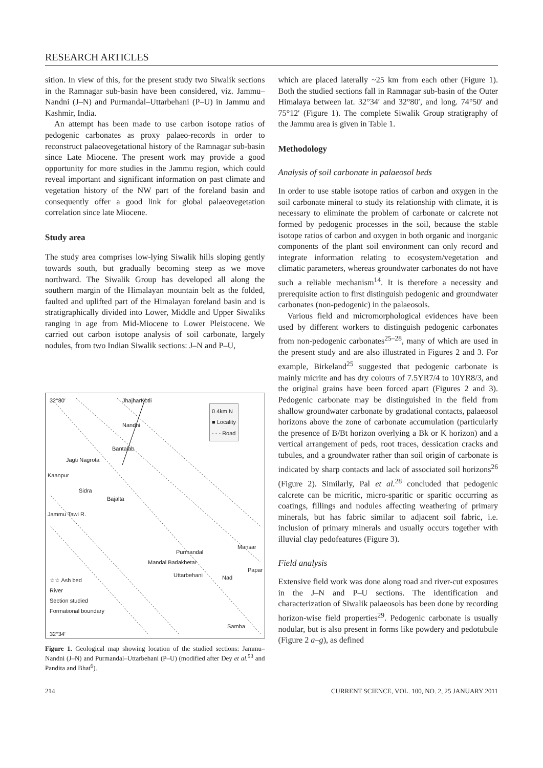RESEARCH ARTICLES
sition. In view of this, for the present study two Siwalik sections in the Ramnagar sub-basin have been considered, viz. Jammu–Nandni (J–N) and Purmandal–Uttarbehani (P–U) in Jammu and Kashmir, India.
An attempt has been made to use carbon isotope ratios of pedogenic carbonates as proxy palaeo-records in order to reconstruct palaeovegetational history of the Ramnagar sub-basin since Late Miocene. The present work may provide a good opportunity for more studies in the Jammu region, which could reveal important and significant information on past climate and vegetation history of the NW part of the foreland basin and consequently offer a good link for global palaeovegetation correlation since late Miocene.
Study area
The study area comprises low-lying Siwalik hills sloping gently towards south, but gradually becoming steep as we move northward. The Siwalik Group has developed all along the southern margin of the Himalayan mountain belt as the folded, faulted and uplifted part of the Himalayan foreland basin and is stratigraphically divided into Lower, Middle and Upper Siwaliks ranging in age from Mid-Miocene to Lower Pleistocene. We carried out carbon isotope analysis of soil carbonate, largely nodules, from two Indian Siwalik sections: J–N and P–U,
32°80′ JhajharKotli
Nandni
Bantalab
Jagti Nagrota
Kaanpur
Sidra
Bajalta
Jammu Tawi R.
Purmandal
Mansar
Mandal Badakhetar
Uttarbehani Nad
Papar
Samba
0 4km N
■ Locality
- - - Road
☆☆ Ash bed
River
Section studied
Formational boundary
32°34′
Figure 1. Geological map showing location of the studied sections: Jammu–Nandni (J–N) and Purmandal–Uttarbehani (P–U) (modified after Dey et al.<sup>53</sup> and Pandita and Bhat<sup>6</sup>).
which are placed laterally ~25 km from each other (Figure 1). Both the studied sections fall in Ramnagar sub-basin of the Outer Himalaya between lat. 32°34′ and 32°80′, and long. 74°50′ and 75°12′ (Figure 1). The complete Siwalik Group stratigraphy of the Jammu area is given in Table 1.
Methodology
Analysis of soil carbonate in palaeosol beds
In order to use stable isotope ratios of carbon and oxygen in the soil carbonate mineral to study its relationship with climate, it is necessary to eliminate the problem of carbonate or calcrete not formed by pedogenic processes in the soil, because the stable isotope ratios of carbon and oxygen in both organic and inorganic components of the plant soil environment can only record and integrate information relating to ecosystem/vegetation and climatic parameters, whereas groundwater carbonates do not have such a reliable mechanism<sup>14</sup>. It is therefore a necessity and prerequisite action to first distinguish pedogenic and groundwater carbonates (non-pedogenic) in the palaeosols.
Various field and micromorphological evidences have been used by different workers to distinguish pedogenic carbonates from non-pedogenic carbonates<sup>25–28</sup>, many of which are used in the present study and are also illustrated in Figures 2 and 3. For example, Birkeland<sup>25</sup> suggested that pedogenic carbonate is mainly micrite and has dry colours of 7.5YR7/4 to 10YR8/3, and the original grains have been forced apart (Figures 2 and 3). Pedogenic carbonate may be distinguished in the field from shallow groundwater carbonate by gradational contacts, palaeosol horizons above the zone of carbonate accumulation (particularly the presence of B/Bt horizon overlying a Bk or K horizon) and a vertical arrangement of peds, root traces, dessication cracks and tubules, and a groundwater rather than soil origin of carbonate is indicated by sharp contacts and lack of associated soil horizons<sup>26</sup> (Figure 2). Similarly, Pal et al.<sup>28</sup> concluded that pedogenic calcrete can be micritic, micro-sparitic or sparitic occurring as coatings, fillings and nodules affecting weathering of primary minerals, but has fabric similar to adjacent soil fabric, i.e. inclusion of primary minerals and usually occurs together with illuvial clay pedofeatures (Figure 3).
Field analysis
Extensive field work was done along road and river-cut exposures in the J–N and P–U sections. The identification and characterization of Siwalik palaeosols has been done by recording horizon-wise field properties<sup>29</sup>. Pedogenic carbonate is usually nodular, but is also present in forms like powdery and pedotubule (Figure 2 a–g), as defined
214 CURRENT SCIENCE, VOL. 100, NO. 2, 25 JANUARY 2011